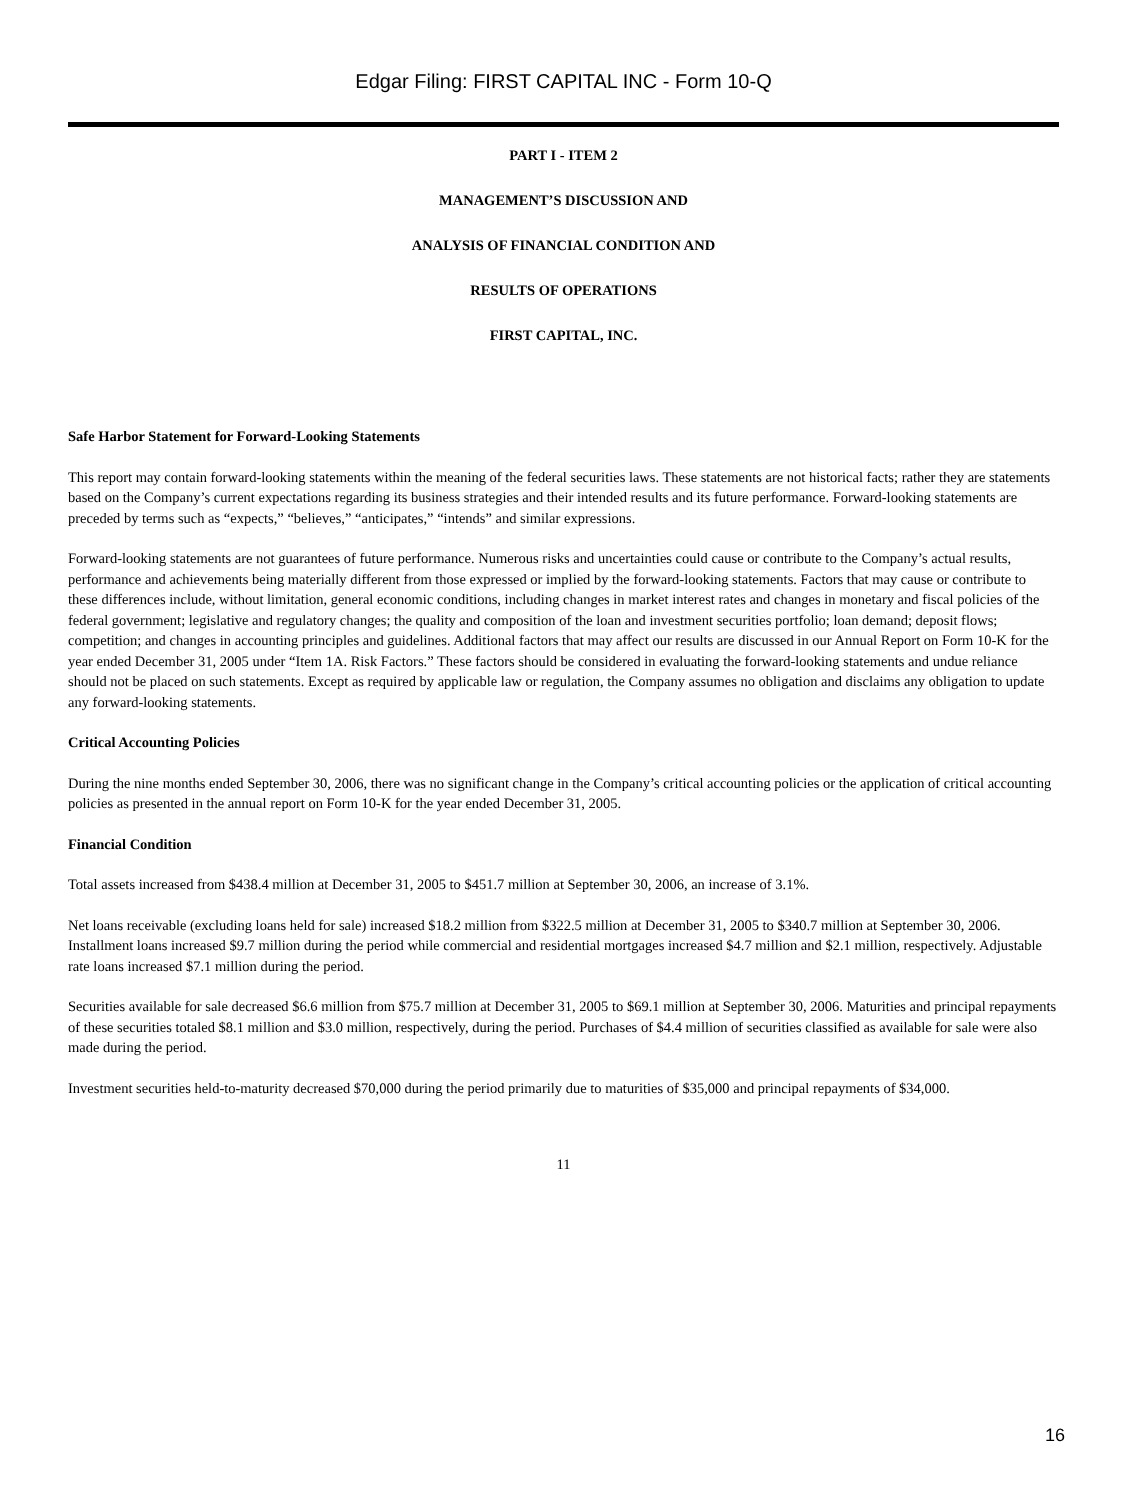Edgar Filing: FIRST CAPITAL INC - Form 10-Q
PART I - ITEM 2
MANAGEMENT’S DISCUSSION AND
ANALYSIS OF FINANCIAL CONDITION AND
RESULTS OF OPERATIONS
FIRST CAPITAL, INC.
Safe Harbor Statement for Forward-Looking Statements
This report may contain forward-looking statements within the meaning of the federal securities laws. These statements are not historical facts; rather they are statements based on the Company’s current expectations regarding its business strategies and their intended results and its future performance. Forward-looking statements are preceded by terms such as “expects,” “believes,” “anticipates,” “intends” and similar expressions.
Forward-looking statements are not guarantees of future performance. Numerous risks and uncertainties could cause or contribute to the Company’s actual results, performance and achievements being materially different from those expressed or implied by the forward-looking statements. Factors that may cause or contribute to these differences include, without limitation, general economic conditions, including changes in market interest rates and changes in monetary and fiscal policies of the federal government; legislative and regulatory changes; the quality and composition of the loan and investment securities portfolio; loan demand; deposit flows; competition; and changes in accounting principles and guidelines. Additional factors that may affect our results are discussed in our Annual Report on Form 10-K for the year ended December 31, 2005 under “Item 1A. Risk Factors.” These factors should be considered in evaluating the forward-looking statements and undue reliance should not be placed on such statements. Except as required by applicable law or regulation, the Company assumes no obligation and disclaims any obligation to update any forward-looking statements.
Critical Accounting Policies
During the nine months ended September 30, 2006, there was no significant change in the Company’s critical accounting policies or the application of critical accounting policies as presented in the annual report on Form 10-K for the year ended December 31, 2005.
Financial Condition
Total assets increased from $438.4 million at December 31, 2005 to $451.7 million at September 30, 2006, an increase of 3.1%.
Net loans receivable (excluding loans held for sale) increased $18.2 million from $322.5 million at December 31, 2005 to $340.7 million at September 30, 2006. Installment loans increased $9.7 million during the period while commercial and residential mortgages increased $4.7 million and $2.1 million, respectively. Adjustable rate loans increased $7.1 million during the period.
Securities available for sale decreased $6.6 million from $75.7 million at December 31, 2005 to $69.1 million at September 30, 2006. Maturities and principal repayments of these securities totaled $8.1 million and $3.0 million, respectively, during the period. Purchases of $4.4 million of securities classified as available for sale were also made during the period.
Investment securities held-to-maturity decreased $70,000 during the period primarily due to maturities of $35,000 and principal repayments of $34,000.
11
16